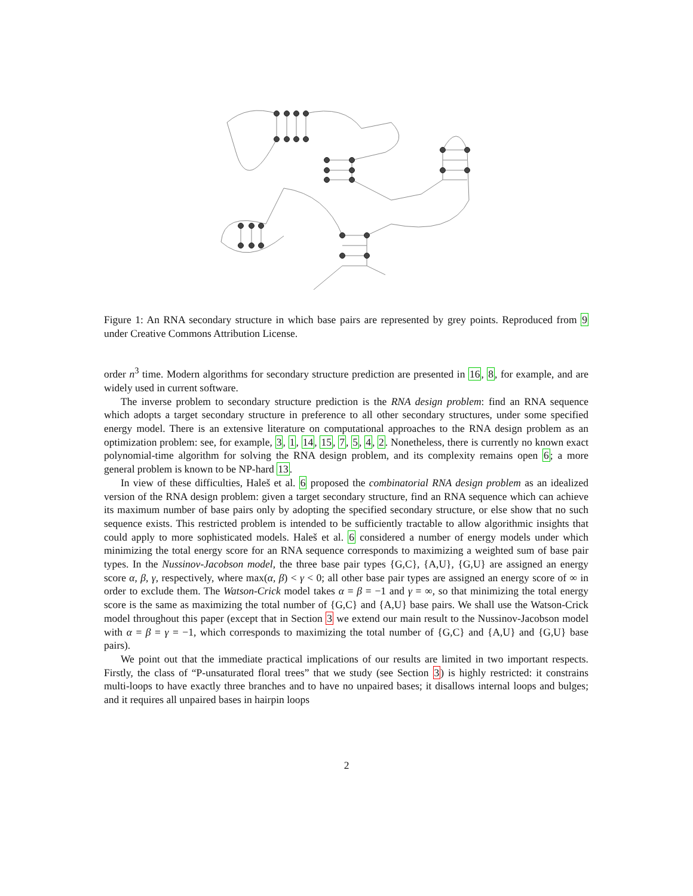Figure 1: An RNA secondary structure in which base pairs are represented by grey points. Reproduced from 9 under Creative Commons Attribution License.
order n<sup>3</sup> time. Modern algorithms for secondary structure prediction are presented in 16, 8, for example, and are widely used in current software.
The inverse problem to secondary structure prediction is the RNA design problem: find an RNA sequence which adopts a target secondary structure in preference to all other secondary structures, under some specified energy model. There is an extensive literature on computational approaches to the RNA design problem as an optimization problem: see, for example, 3, 1, 14, 15, 7, 5, 4, 2. Nonetheless, there is currently no known exact polynomial-time algorithm for solving the RNA design problem, and its complexity remains open 6; a more general problem is known to be NP-hard 13.
In view of these difficulties, Haleš et al. 6 proposed the combinatorial RNA design problem as an idealized version of the RNA design problem: given a target secondary structure, find an RNA sequence which can achieve its maximum number of base pairs only by adopting the specified secondary structure, or else show that no such sequence exists. This restricted problem is intended to be sufficiently tractable to allow algorithmic insights that could apply to more sophisticated models. Haleš et al. 6 considered a number of energy models under which minimizing the total energy score for an RNA sequence corresponds to maximizing a weighted sum of base pair types. In the Nussinov-Jacobson model, the three base pair types {G,C}, {A,U}, {G,U} are assigned an energy score α, β, γ, respectively, where max(α, β) < γ < 0; all other base pair types are assigned an energy score of ∞ in order to exclude them. The Watson-Crick model takes α = β = −1 and γ = ∞, so that minimizing the total energy score is the same as maximizing the total number of {G,C} and {A,U} base pairs. We shall use the Watson-Crick model throughout this paper (except that in Section 3 we extend our main result to the Nussinov-Jacobson model with α = β = γ = −1, which corresponds to maximizing the total number of {G,C} and {A,U} and {G,U} base pairs).
We point out that the immediate practical implications of our results are limited in two important respects. Firstly, the class of “P-unsaturated floral trees” that we study (see Section 3) is highly restricted: it constrains multi-loops to have exactly three branches and to have no unpaired bases; it disallows internal loops and bulges; and it requires all unpaired bases in hairpin loops
2